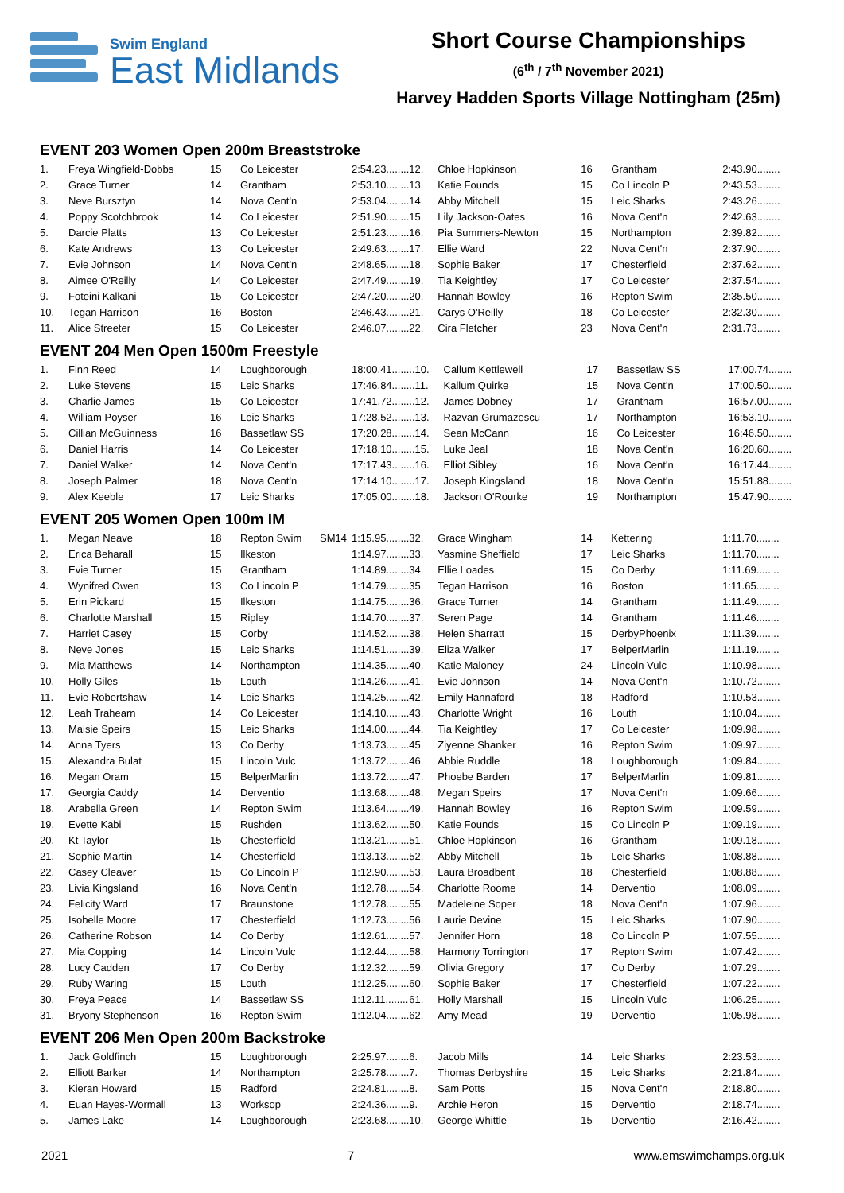Swim England
East Midlands
Short Course Championships
(6<sup>th</sup> / 7<sup>th</sup> November 2021)
Harvey Hadden Sports Village Nottingham (25m)
EVENT 203 Women Open 200m Breaststroke
| 1. | Freya Wingfield-Dobbs | 15 | Co Leicester | | 2:54.23........ | 12. | Chloe Hopkinson | 16 | Grantham | 2:43.90........ |
| 2. | Grace Turner | 14 | Grantham | | 2:53.10........ | 13. | Katie Founds | 15 | Co Lincoln P | 2:43.53........ |
| 3. | Neve Bursztyn | 14 | Nova Cent'n | | 2:53.04........ | 14. | Abby Mitchell | 15 | Leic Sharks | 2:43.26........ |
| 4. | Poppy Scotchbrook | 14 | Co Leicester | | 2:51.90........ | 15. | Lily Jackson-Oates | 16 | Nova Cent'n | 2:42.63........ |
| 5. | Darcie Platts | 13 | Co Leicester | | 2:51.23........ | 16. | Pia Summers-Newton | 15 | Northampton | 2:39.82........ |
| 6. | Kate Andrews | 13 | Co Leicester | | 2:49.63........ | 17. | Ellie Ward | 22 | Nova Cent'n | 2:37.90........ |
| 7. | Evie Johnson | 14 | Nova Cent'n | | 2:48.65........ | 18. | Sophie Baker | 17 | Chesterfield | 2:37.62........ |
| 8. | Aimee O'Reilly | 14 | Co Leicester | | 2:47.49........ | 19. | Tia Keightley | 17 | Co Leicester | 2:37.54........ |
| 9. | Foteini Kalkani | 15 | Co Leicester | | 2:47.20........ | 20. | Hannah Bowley | 16 | Repton Swim | 2:35.50........ |
| 10. | Tegan Harrison | 16 | Boston | | 2:46.43........ | 21. | Carys O'Reilly | 18 | Co Leicester | 2:32.30........ |
| 11. | Alice Streeter | 15 | Co Leicester | | 2:46.07........ | 22. | Cira Fletcher | 23 | Nova Cent'n | 2:31.73........ |
EVENT 204 Men Open 1500m Freestyle
| 1. | Finn Reed | 14 | Loughborough | | 18:00.41........ | 10. | Callum Kettlewell | 17 | Bassetlaw SS | 17:00.74........ |
| 2. | Luke Stevens | 15 | Leic Sharks | | 17:46.84........ | 11. | Kallum Quirke | 15 | Nova Cent'n | 17:00.50........ |
| 3. | Charlie James | 15 | Co Leicester | | 17:41.72........ | 12. | James Dobney | 17 | Grantham | 16:57.00........ |
| 4. | William Poyser | 16 | Leic Sharks | | 17:28.52........ | 13. | Razvan Grumazescu | 17 | Northampton | 16:53.10........ |
| 5. | Cillian McGuinness | 16 | Bassetlaw SS | | 17:20.28........ | 14. | Sean McCann | 16 | Co Leicester | 16:46.50........ |
| 6. | Daniel Harris | 14 | Co Leicester | | 17:18.10........ | 15. | Luke Jeal | 18 | Nova Cent'n | 16:20.60........ |
| 7. | Daniel Walker | 14 | Nova Cent'n | | 17:17.43........ | 16. | Elliot Sibley | 16 | Nova Cent'n | 16:17.44........ |
| 8. | Joseph Palmer | 18 | Nova Cent'n | | 17:14.10........ | 17. | Joseph Kingsland | 18 | Nova Cent'n | 15:51.88........ |
| 9. | Alex Keeble | 17 | Leic Sharks | | 17:05.00........ | 18. | Jackson O'Rourke | 19 | Northampton | 15:47.90........ |
EVENT 205 Women Open 100m IM
| 1. | Megan Neave | 18 | Repton Swim | SM14 | 1:15.95........ | 32. | Grace Wingham | 14 | Kettering | 1:11.70........ |
| 2. | Erica Beharall | 15 | Ilkeston | | 1:14.97........ | 33. | Yasmine Sheffield | 17 | Leic Sharks | 1:11.70........ |
| 3. | Evie Turner | 15 | Grantham | | 1:14.89........ | 34. | Ellie Loades | 15 | Co Derby | 1:11.69........ |
| 4. | Wynifred Owen | 13 | Co Lincoln P | | 1:14.79........ | 35. | Tegan Harrison | 16 | Boston | 1:11.65........ |
| 5. | Erin Pickard | 15 | Ilkeston | | 1:14.75........ | 36. | Grace Turner | 14 | Grantham | 1:11.49........ |
| 6. | Charlotte Marshall | 15 | Ripley | | 1:14.70........ | 37. | Seren Page | 14 | Grantham | 1:11.46........ |
| 7. | Harriet Casey | 15 | Corby | | 1:14.52........ | 38. | Helen Sharratt | 15 | DerbyPhoenix | 1:11.39........ |
| 8. | Neve Jones | 15 | Leic Sharks | | 1:14.51........ | 39. | Eliza Walker | 17 | BelperMarlin | 1:11.19........ |
| 9. | Mia Matthews | 14 | Northampton | | 1:14.35........ | 40. | Katie Maloney | 24 | Lincoln Vulc | 1:10.98........ |
| 10. | Holly Giles | 15 | Louth | | 1:14.26........ | 41. | Evie Johnson | 14 | Nova Cent'n | 1:10.72........ |
| 11. | Evie Robertshaw | 14 | Leic Sharks | | 1:14.25........ | 42. | Emily Hannaford | 18 | Radford | 1:10.53........ |
| 12. | Leah Trahearn | 14 | Co Leicester | | 1:14.10........ | 43. | Charlotte Wright | 16 | Louth | 1:10.04........ |
| 13. | Maisie Speirs | 15 | Leic Sharks | | 1:14.00........ | 44. | Tia Keightley | 17 | Co Leicester | 1:09.98........ |
| 14. | Anna Tyers | 13 | Co Derby | | 1:13.73........ | 45. | Ziyenne Shanker | 16 | Repton Swim | 1:09.97........ |
| 15. | Alexandra Bulat | 15 | Lincoln Vulc | | 1:13.72........ | 46. | Abbie Ruddle | 18 | Loughborough | 1:09.84........ |
| 16. | Megan Oram | 15 | BelperMarlin | | 1:13.72........ | 47. | Phoebe Barden | 17 | BelperMarlin | 1:09.81........ |
| 17. | Georgia Caddy | 14 | Derventio | | 1:13.68........ | 48. | Megan Speirs | 17 | Nova Cent'n | 1:09.66........ |
| 18. | Arabella Green | 14 | Repton Swim | | 1:13.64........ | 49. | Hannah Bowley | 16 | Repton Swim | 1:09.59........ |
| 19. | Evette Kabi | 15 | Rushden | | 1:13.62........ | 50. | Katie Founds | 15 | Co Lincoln P | 1:09.19........ |
| 20. | Kt Taylor | 15 | Chesterfield | | 1:13.21........ | 51. | Chloe Hopkinson | 16 | Grantham | 1:09.18........ |
| 21. | Sophie Martin | 14 | Chesterfield | | 1:13.13........ | 52. | Abby Mitchell | 15 | Leic Sharks | 1:08.88........ |
| 22. | Casey Cleaver | 15 | Co Lincoln P | | 1:12.90........ | 53. | Laura Broadbent | 18 | Chesterfield | 1:08.88........ |
| 23. | Livia Kingsland | 16 | Nova Cent'n | | 1:12.78........ | 54. | Charlotte Roome | 14 | Derventio | 1:08.09........ |
| 24. | Felicity Ward | 17 | Braunstone | | 1:12.78........ | 55. | Madeleine Soper | 18 | Nova Cent'n | 1:07.96........ |
| 25. | Isobelle Moore | 17 | Chesterfield | | 1:12.73........ | 56. | Laurie Devine | 15 | Leic Sharks | 1:07.90........ |
| 26. | Catherine Robson | 14 | Co Derby | | 1:12.61........ | 57. | Jennifer Horn | 18 | Co Lincoln P | 1:07.55........ |
| 27. | Mia Copping | 14 | Lincoln Vulc | | 1:12.44........ | 58. | Harmony Torrington | 17 | Repton Swim | 1:07.42........ |
| 28. | Lucy Cadden | 17 | Co Derby | | 1:12.32........ | 59. | Olivia Gregory | 17 | Co Derby | 1:07.29........ |
| 29. | Ruby Waring | 15 | Louth | | 1:12.25........ | 60. | Sophie Baker | 17 | Chesterfield | 1:07.22........ |
| 30. | Freya Peace | 14 | Bassetlaw SS | | 1:12.11........ | 61. | Holly Marshall | 15 | Lincoln Vulc | 1:06.25........ |
| 31. | Bryony Stephenson | 16 | Repton Swim | | 1:12.04........ | 62. | Amy Mead | 19 | Derventio | 1:05.98........ |
EVENT 206 Men Open 200m Backstroke
| 1. | Jack Goldfinch | 15 | Loughborough | | 2:25.97........ | 6. | Jacob Mills | 14 | Leic Sharks | 2:23.53........ |
| 2. | Elliott Barker | 14 | Northampton | | 2:25.78........ | 7. | Thomas Derbyshire | 15 | Leic Sharks | 2:21.84........ |
| 3. | Kieran Howard | 15 | Radford | | 2:24.81........ | 8. | Sam Potts | 15 | Nova Cent'n | 2:18.80........ |
| 4. | Euan Hayes-Wormall | 13 | Worksop | | 2:24.36........ | 9. | Archie Heron | 15 | Derventio | 2:18.74........ |
| 5. | James Lake | 14 | Loughborough | | 2:23.68........ | 10. | George Whittle | 15 | Derventio | 2:16.42........ |
2021 7 www.emswimchamps.org.uk